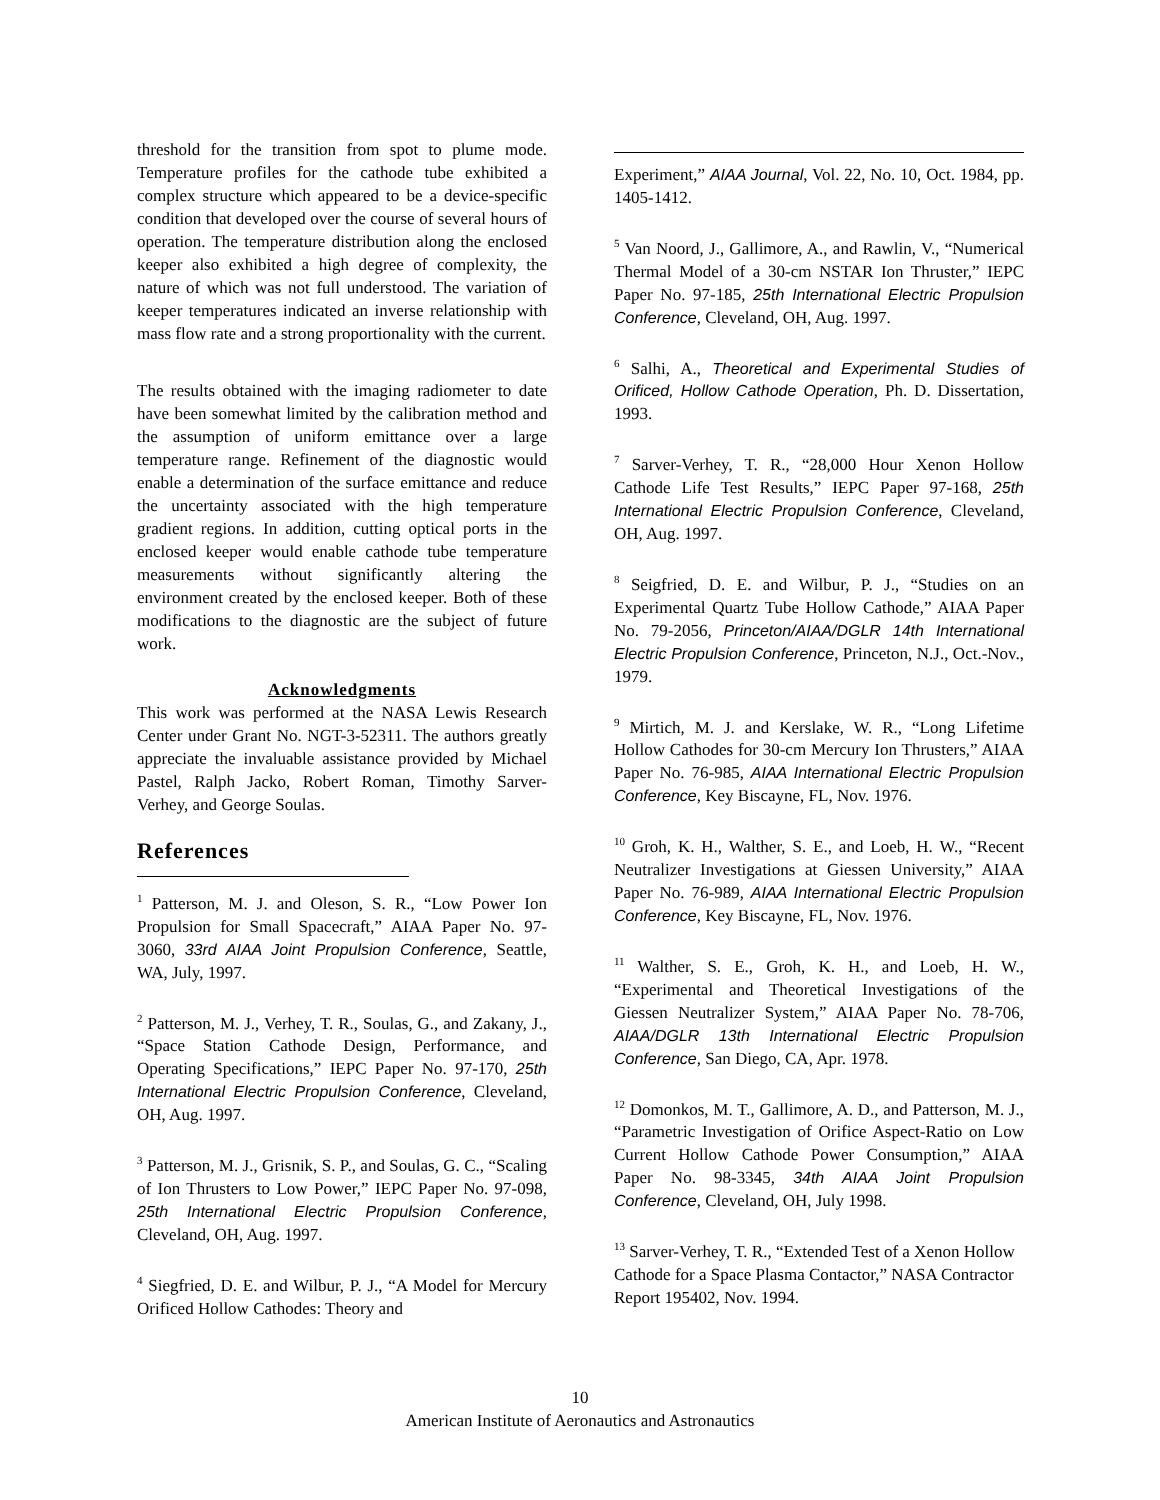threshold for the transition from spot to plume mode. Temperature profiles for the cathode tube exhibited a complex structure which appeared to be a device-specific condition that developed over the course of several hours of operation. The temperature distribution along the enclosed keeper also exhibited a high degree of complexity, the nature of which was not full understood. The variation of keeper temperatures indicated an inverse relationship with mass flow rate and a strong proportionality with the current.
The results obtained with the imaging radiometer to date have been somewhat limited by the calibration method and the assumption of uniform emittance over a large temperature range. Refinement of the diagnostic would enable a determination of the surface emittance and reduce the uncertainty associated with the high temperature gradient regions. In addition, cutting optical ports in the enclosed keeper would enable cathode tube temperature measurements without significantly altering the environment created by the enclosed keeper. Both of these modifications to the diagnostic are the subject of future work.
Acknowledgments
This work was performed at the NASA Lewis Research Center under Grant No. NGT-3-52311. The authors greatly appreciate the invaluable assistance provided by Michael Pastel, Ralph Jacko, Robert Roman, Timothy Sarver-Verhey, and George Soulas.
References
<sup>1</sup> Patterson, M. J. and Oleson, S. R., “Low Power Ion Propulsion for Small Spacecraft,” AIAA Paper No. 97-3060, 33rd AIAA Joint Propulsion Conference, Seattle, WA, July, 1997.
<sup>2</sup> Patterson, M. J., Verhey, T. R., Soulas, G., and Zakany, J., “Space Station Cathode Design, Performance, and Operating Specifications,” IEPC Paper No. 97-170, 25th International Electric Propulsion Conference, Cleveland, OH, Aug. 1997.
<sup>3</sup> Patterson, M. J., Grisnik, S. P., and Soulas, G. C., “Scaling of Ion Thrusters to Low Power,” IEPC Paper No. 97-098, 25th International Electric Propulsion Conference, Cleveland, OH, Aug. 1997.
<sup>4</sup> Siegfried, D. E. and Wilbur, P. J., “A Model for Mercury Orificed Hollow Cathodes: Theory and
Experiment,” AIAA Journal, Vol. 22, No. 10, Oct. 1984, pp. 1405-1412.
<sup>5</sup> Van Noord, J., Gallimore, A., and Rawlin, V., “Numerical Thermal Model of a 30-cm NSTAR Ion Thruster,” IEPC Paper No. 97-185, 25th International Electric Propulsion Conference, Cleveland, OH, Aug. 1997.
<sup>6</sup> Salhi, A., Theoretical and Experimental Studies of Orificed, Hollow Cathode Operation, Ph. D. Dissertation, 1993.
<sup>7</sup> Sarver-Verhey, T. R., “28,000 Hour Xenon Hollow Cathode Life Test Results,” IEPC Paper 97-168, 25th International Electric Propulsion Conference, Cleveland, OH, Aug. 1997.
<sup>8</sup> Seigfried, D. E. and Wilbur, P. J., “Studies on an Experimental Quartz Tube Hollow Cathode,” AIAA Paper No. 79-2056, Princeton/AIAA/DGLR 14th International Electric Propulsion Conference, Princeton, N.J., Oct.-Nov., 1979.
<sup>9</sup> Mirtich, M. J. and Kerslake, W. R., “Long Lifetime Hollow Cathodes for 30-cm Mercury Ion Thrusters,” AIAA Paper No. 76-985, AIAA International Electric Propulsion Conference, Key Biscayne, FL, Nov. 1976.
<sup>10</sup> Groh, K. H., Walther, S. E., and Loeb, H. W., “Recent Neutralizer Investigations at Giessen University,” AIAA Paper No. 76-989, AIAA International Electric Propulsion Conference, Key Biscayne, FL, Nov. 1976.
<sup>11</sup> Walther, S. E., Groh, K. H., and Loeb, H. W., “Experimental and Theoretical Investigations of the Giessen Neutralizer System,” AIAA Paper No. 78-706, AIAA/DGLR 13th International Electric Propulsion Conference, San Diego, CA, Apr. 1978.
<sup>12</sup> Domonkos, M. T., Gallimore, A. D., and Patterson, M. J., “Parametric Investigation of Orifice Aspect-Ratio on Low Current Hollow Cathode Power Consumption,” AIAA Paper No. 98-3345, 34th AIAA Joint Propulsion Conference, Cleveland, OH, July 1998.
<sup>13</sup> Sarver-Verhey, T. R., “Extended Test of a Xenon Hollow Cathode for a Space Plasma Contactor,” NASA Contractor Report 195402, Nov. 1994.
10
American Institute of Aeronautics and Astronautics